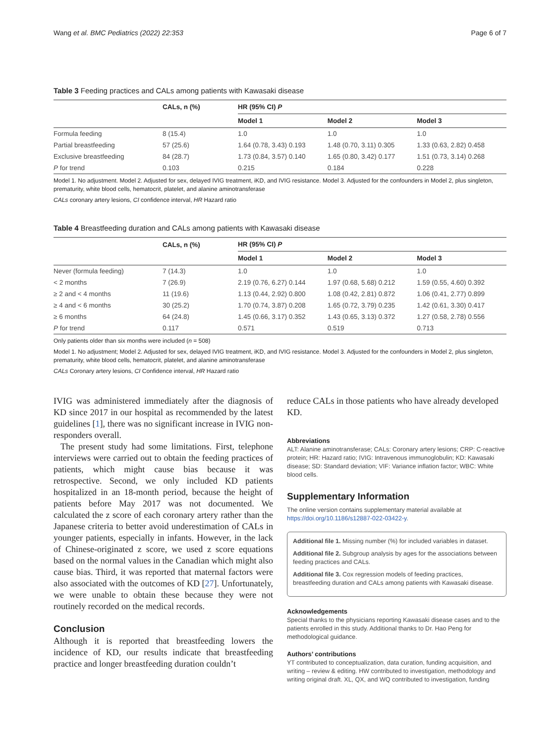Wang et al. BMC Pediatrics (2022) 22:353 Page 6 of 7
Table 3 Feeding practices and CALs among patients with Kawasaki disease
| | CALs, n (%) | HR (95% CI) P | | |
| --- | --- | --- | --- | --- |
| | | Model 1 | Model 2 | Model 3 |
| Formula feeding | 8 (15.4) | 1.0 | 1.0 | 1.0 |
| Partial breastfeeding | 57 (25.6) | 1.64 (0.78, 3.43) 0.193 | 1.48 (0.70, 3.11) 0.305 | 1.33 (0.63, 2.82) 0.458 |
| Exclusive breastfeeding | 84 (28.7) | 1.73 (0.84, 3.57) 0.140 | 1.65 (0.80, 3.42) 0.177 | 1.51 (0.73, 3.14) 0.268 |
| P for trend | 0.103 | 0.215 | 0.184 | 0.228 |
Model 1. No adjustment. Model 2. Adjusted for sex, delayed IVIG treatment, iKD, and IVIG resistance. Model 3. Adjusted for the confounders in Model 2, plus singleton, prematurity, white blood cells, hematocrit, platelet, and alanine aminotransferase
CALs coronary artery lesions, CI confidence interval, HR Hazard ratio
Table 4 Breastfeeding duration and CALs among patients with Kawasaki disease
| | CALs, n (%) | HR (95% CI) P | | |
| --- | --- | --- | --- | --- |
| | | Model 1 | Model 2 | Model 3 |
| Never (formula feeding) | 7 (14.3) | 1.0 | 1.0 | 1.0 |
| < 2 months | 7 (26.9) | 2.19 (0.76, 6.27) 0.144 | 1.97 (0.68, 5.68) 0.212 | 1.59 (0.55, 4.60) 0.392 |
| ≥ 2 and < 4 months | 11 (19.6) | 1.13 (0.44, 2.92) 0.800 | 1.08 (0.42, 2.81) 0.872 | 1.06 (0.41, 2.77) 0.899 |
| ≥ 4 and < 6 months | 30 (25.2) | 1.70 (0.74, 3.87) 0.208 | 1.65 (0.72, 3.79) 0.235 | 1.42 (0.61, 3.30) 0.417 |
| ≥ 6 months | 64 (24.8) | 1.45 (0.66, 3.17) 0.352 | 1.43 (0.65, 3.13) 0.372 | 1.27 (0.58, 2.78) 0.556 |
| P for trend | 0.117 | 0.571 | 0.519 | 0.713 |
Only patients older than six months were included (n = 508)
Model 1. No adjustment; Model 2. Adjusted for sex, delayed IVIG treatment, iKD, and IVIG resistance. Model 3. Adjusted for the confounders in Model 2, plus singleton, prematurity, white blood cells, hematocrit, platelet, and alanine aminotransferase
CALs Coronary artery lesions, CI Confidence interval, HR Hazard ratio
IVIG was administered immediately after the diagnosis of KD since 2017 in our hospital as recommended by the latest guidelines [1], there was no significant increase in IVIG non-responders overall.
The present study had some limitations. First, telephone interviews were carried out to obtain the feeding practices of patients, which might cause bias because it was retrospective. Second, we only included KD patients hospitalized in an 18-month period, because the height of patients before May 2017 was not documented. We calculated the z score of each coronary artery rather than the Japanese criteria to better avoid underestimation of CALs in younger patients, especially in infants. However, in the lack of Chinese-originated z score, we used z score equations based on the normal values in the Canadian which might also cause bias. Third, it was reported that maternal factors were also associated with the outcomes of KD [27]. Unfortunately, we were unable to obtain these because they were not routinely recorded on the medical records.
Conclusion
Although it is reported that breastfeeding lowers the incidence of KD, our results indicate that breastfeeding practice and longer breastfeeding duration couldn’t
reduce CALs in those patients who have already developed KD.
Abbreviations
ALT: Alanine aminotransferase; CALs: Coronary artery lesions; CRP: C-reactive protein; HR: Hazard ratio; IVIG: Intravenous immunoglobulin; KD: Kawasaki disease; SD: Standard deviation; VIF: Variance inflation factor; WBC: White blood cells.
Supplementary Information
The online version contains supplementary material available at https://doi.org/10.1186/s12887-022-03422-y.
Additional file 1. Missing number (%) for included variables in dataset.
Additional file 2. Subgroup analysis by ages for the associations between feeding practices and CALs.
Additional file 3. Cox regression models of feeding practices, breastfeeding duration and CALs among patients with Kawasaki disease.
Acknowledgements
Special thanks to the physicians reporting Kawasaki disease cases and to the patients enrolled in this study. Additional thanks to Dr. Hao Peng for methodological guidance.
Authors’ contributions
YT contributed to conceptualization, data curation, funding acquisition, and writing – review & editing. HW contributed to investigation, methodology and writing original draft. XL, QX, and WQ contributed to investigation, funding